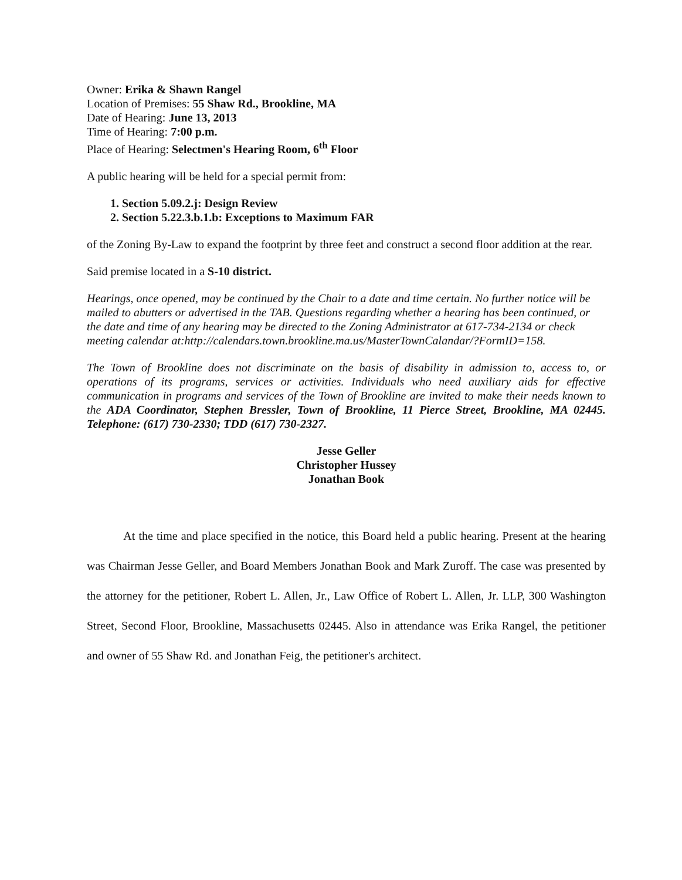Owner: Erika & Shawn Rangel
Location of Premises: 55 Shaw Rd., Brookline, MA
Date of Hearing: June 13, 2013
Time of Hearing: 7:00 p.m.
Place of Hearing: Selectmen's Hearing Room, 6<sup>th</sup> Floor
A public hearing will be held for a special permit from:
1. Section 5.09.2.j: Design Review
2. Section 5.22.3.b.1.b: Exceptions to Maximum FAR
of the Zoning By-Law to expand the footprint by three feet and construct a second floor addition at the rear.
Said premise located in a S-10 district.
Hearings, once opened, may be continued by the Chair to a date and time certain. No further notice will be mailed to abutters or advertised in the TAB. Questions regarding whether a hearing has been continued, or the date and time of any hearing may be directed to the Zoning Administrator at 617-734-2134 or check meeting calendar at:http://calendars.town.brookline.ma.us/MasterTownCalandar/?FormID=158.
The Town of Brookline does not discriminate on the basis of disability in admission to, access to, or operations of its programs, services or activities. Individuals who need auxiliary aids for effective communication in programs and services of the Town of Brookline are invited to make their needs known to the ADA Coordinator, Stephen Bressler, Town of Brookline, 11 Pierce Street, Brookline, MA 02445. Telephone: (617) 730-2330; TDD (617) 730-2327.
Jesse Geller
Christopher Hussey
Jonathan Book
At the time and place specified in the notice, this Board held a public hearing. Present at the hearing was Chairman Jesse Geller, and Board Members Jonathan Book and Mark Zuroff. The case was presented by the attorney for the petitioner, Robert L. Allen, Jr., Law Office of Robert L. Allen, Jr. LLP, 300 Washington Street, Second Floor, Brookline, Massachusetts 02445. Also in attendance was Erika Rangel, the petitioner and owner of 55 Shaw Rd. and Jonathan Feig, the petitioner's architect.